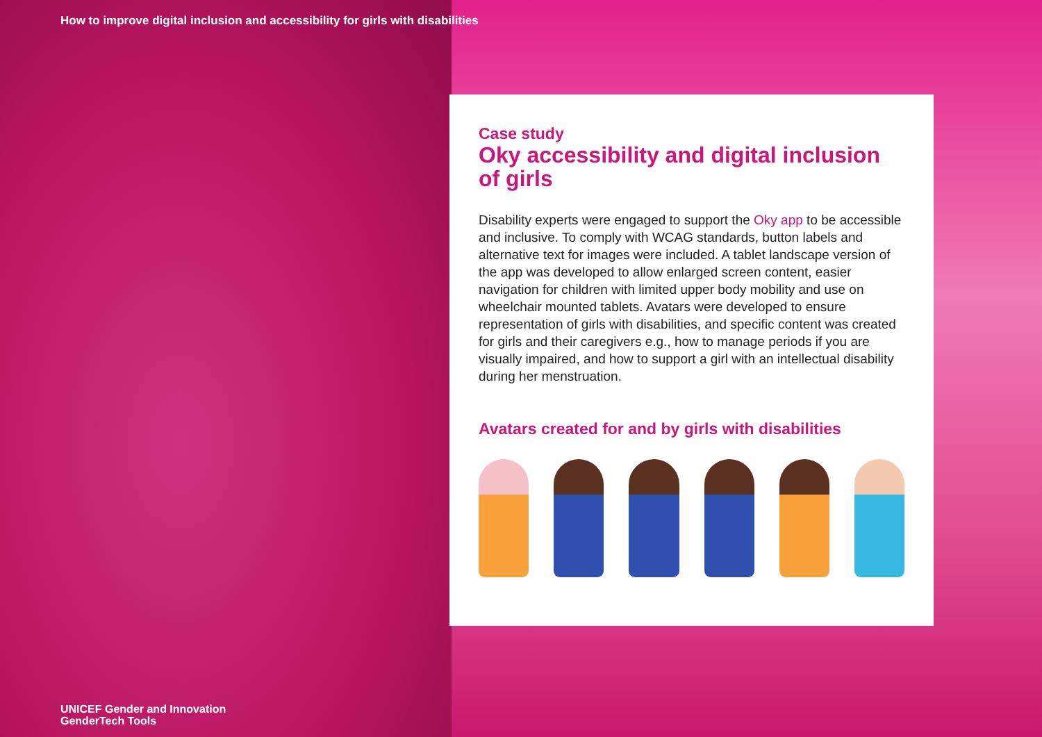How to improve digital inclusion and accessibility for girls with disabilities
Case study
Oky accessibility and digital inclusion of girls
Disability experts were engaged to support the Oky app to be accessible and inclusive. To comply with WCAG standards, button labels and alternative text for images were included. A tablet landscape version of the app was developed to allow enlarged screen content, easier navigation for children with limited upper body mobility and use on wheelchair mounted tablets. Avatars were developed to ensure representation of girls with disabilities, and specific content was created for girls and their caregivers e.g., how to manage periods if you are visually impaired, and how to support a girl with an intellectual disability during her menstruation.
Avatars created for and by girls with disabilities
UNICEF Gender and Innovation
GenderTech Tools